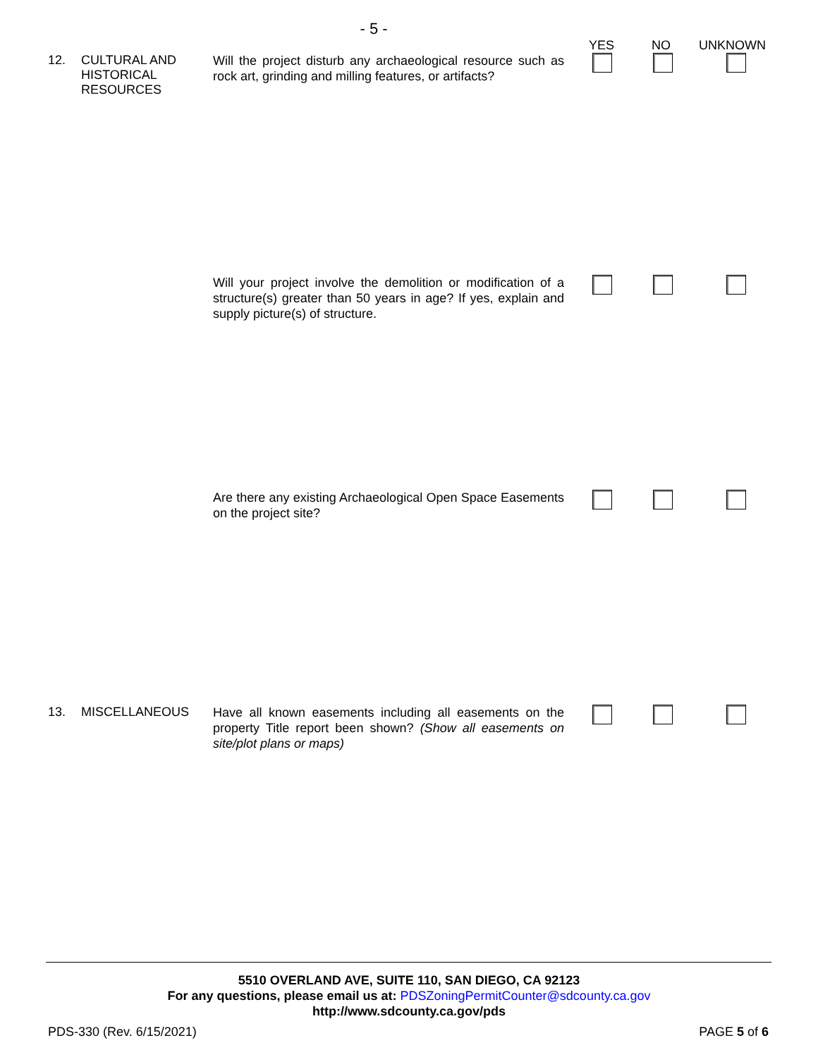- 5 -
YES NO UNKNOWN
12. CULTURAL AND HISTORICAL RESOURCES
Will the project disturb any archaeological resource such as rock art, grinding and milling features, or artifacts?
Will your project involve the demolition or modification of a structure(s) greater than 50 years in age? If yes, explain and supply picture(s) of structure.
Are there any existing Archaeological Open Space Easements on the project site?
13. MISCELLANEOUS
Have all known easements including all easements on the property Title report been shown? (Show all easements on site/plot plans or maps)
5510 OVERLAND AVE, SUITE 110, SAN DIEGO, CA 92123
For any questions, please email us at: PDSZoningPermitCounter@sdcounty.ca.gov
http://www.sdcounty.ca.gov/pds
PDS-330 (Rev. 6/15/2021) PAGE 5 of 6